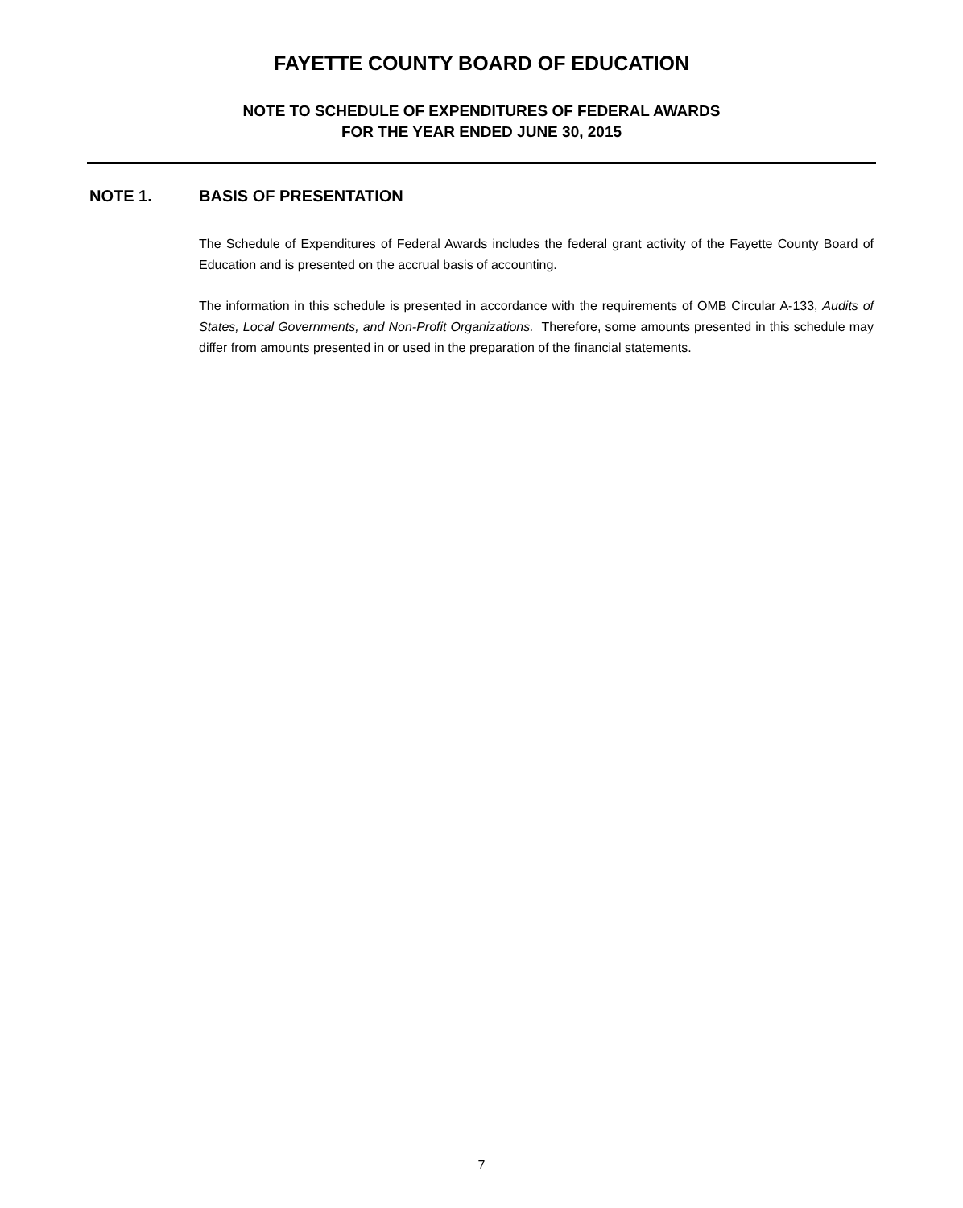FAYETTE COUNTY BOARD OF EDUCATION
NOTE TO SCHEDULE OF EXPENDITURES OF FEDERAL AWARDS
FOR THE YEAR ENDED JUNE 30, 2015
NOTE 1. BASIS OF PRESENTATION
The Schedule of Expenditures of Federal Awards includes the federal grant activity of the Fayette County Board of Education and is presented on the accrual basis of accounting.
The information in this schedule is presented in accordance with the requirements of OMB Circular A-133, Audits of States, Local Governments, and Non-Profit Organizations. Therefore, some amounts presented in this schedule may differ from amounts presented in or used in the preparation of the financial statements.
7